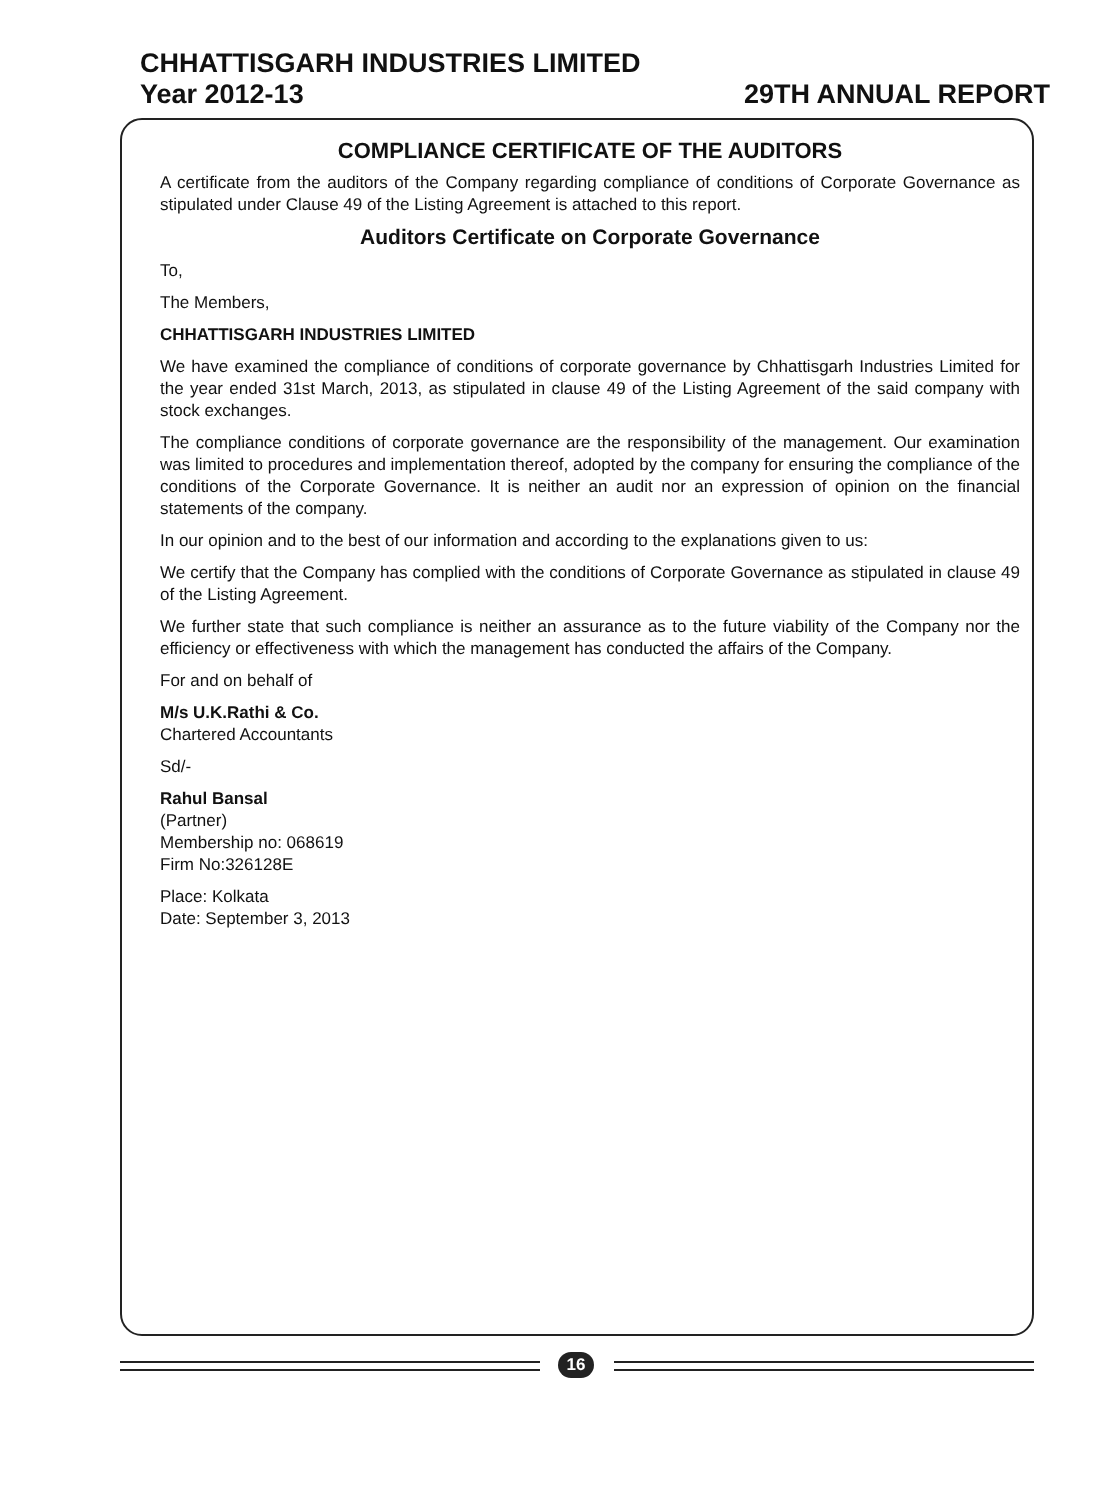CHHATTISGARH INDUSTRIES LIMITED
Year 2012-13 29TH ANNUAL REPORT
COMPLIANCE CERTIFICATE OF THE AUDITORS
A certificate from the auditors of the Company regarding compliance of conditions of Corporate Governance as stipulated under Clause 49 of the Listing Agreement is attached to this report.
Auditors Certificate on Corporate Governance
To,
The Members,
CHHATTISGARH INDUSTRIES LIMITED
We have examined the compliance of conditions of corporate governance by Chhattisgarh Industries Limited for the year ended 31st March, 2013, as stipulated in clause 49 of the Listing Agreement of the said company with stock exchanges.
The compliance conditions of corporate governance are the responsibility of the management. Our examination was limited to procedures and implementation thereof, adopted by the company for ensuring the compliance of the conditions of the Corporate Governance. It is neither an audit nor an expression of opinion on the financial statements of the company.
In our opinion and to the best of our information and according to the explanations given to us:
We certify that the Company has complied with the conditions of Corporate Governance as stipulated in clause 49 of the Listing Agreement.
We further state that such compliance is neither an assurance as to the future viability of the Company nor the efficiency or effectiveness with which the management has conducted the affairs of the Company.
For and on behalf of
M/s U.K.Rathi & Co.
Chartered Accountants
Sd/-
Rahul Bansal
(Partner)
Membership no: 068619
Firm No:326128E
Place: Kolkata
Date: September 3, 2013
16